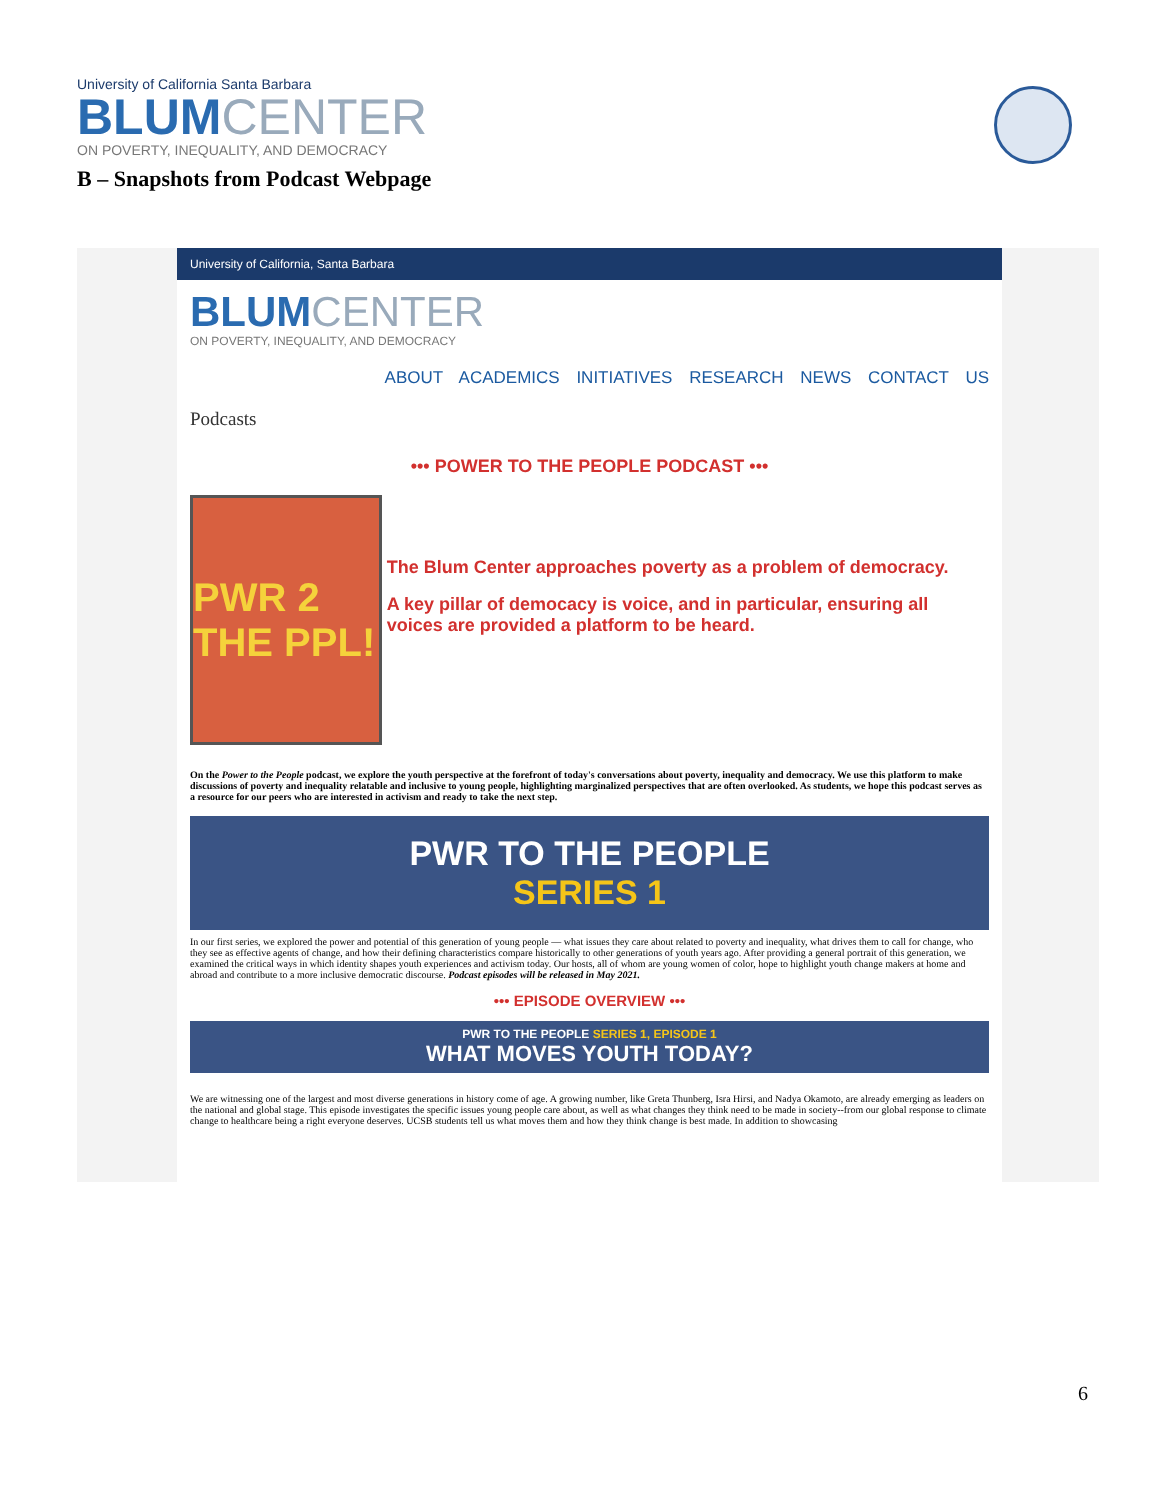University of California Santa Barbara
BLUM CENTER
ON POVERTY, INEQUALITY, AND DEMOCRACY
B – Snapshots from Podcast Webpage
University of California, Santa Barbara
BLUM CENTER
ON POVERTY, INEQUALITY, AND DEMOCRACY
ABOUT ACADEMICS INITIATIVES RESEARCH NEWS CONTACT US
Podcasts
••• POWER TO THE PEOPLE PODCAST •••
PWR 2 THE PPL!
The Blum Center approaches poverty as a problem of democracy.
A key pillar of democacy is voice, and in particular, ensuring all voices are provided a platform to be heard.
On the Power to the People podcast, we explore the youth perspective at the forefront of today's conversations about poverty, inequality and democracy. We use this platform to make discussions of poverty and inequality relatable and inclusive to young people, highlighting marginalized perspectives that are often overlooked. As students, we hope this podcast serves as a resource for our peers who are interested in activism and ready to take the next step.
PWR TO THE PEOPLE
SERIES 1
In our first series, we explored the power and potential of this generation of young people — what issues they care about related to poverty and inequality, what drives them to call for change, who they see as effective agents of change, and how their defining characteristics compare historically to other generations of youth years ago. After providing a general portrait of this generation, we examined the critical ways in which identity shapes youth experiences and activism today. Our hosts, all of whom are young women of color, hope to highlight youth change makers at home and abroad and contribute to a more inclusive democratic discourse. Podcast episodes will be released in May 2021.
••• EPISODE OVERVIEW •••
PWR TO THE PEOPLE SERIES 1, EPISODE 1
WHAT MOVES YOUTH TODAY?
We are witnessing one of the largest and most diverse generations in history come of age. A growing number, like Greta Thunberg, Isra Hirsi, and Nadya Okamoto, are already emerging as leaders on the national and global stage. This episode investigates the specific issues young people care about, as well as what changes they think need to be made in society--from our global response to climate change to healthcare being a right everyone deserves. UCSB students tell us what moves them and how they think change is best made. In addition to showcasing
6